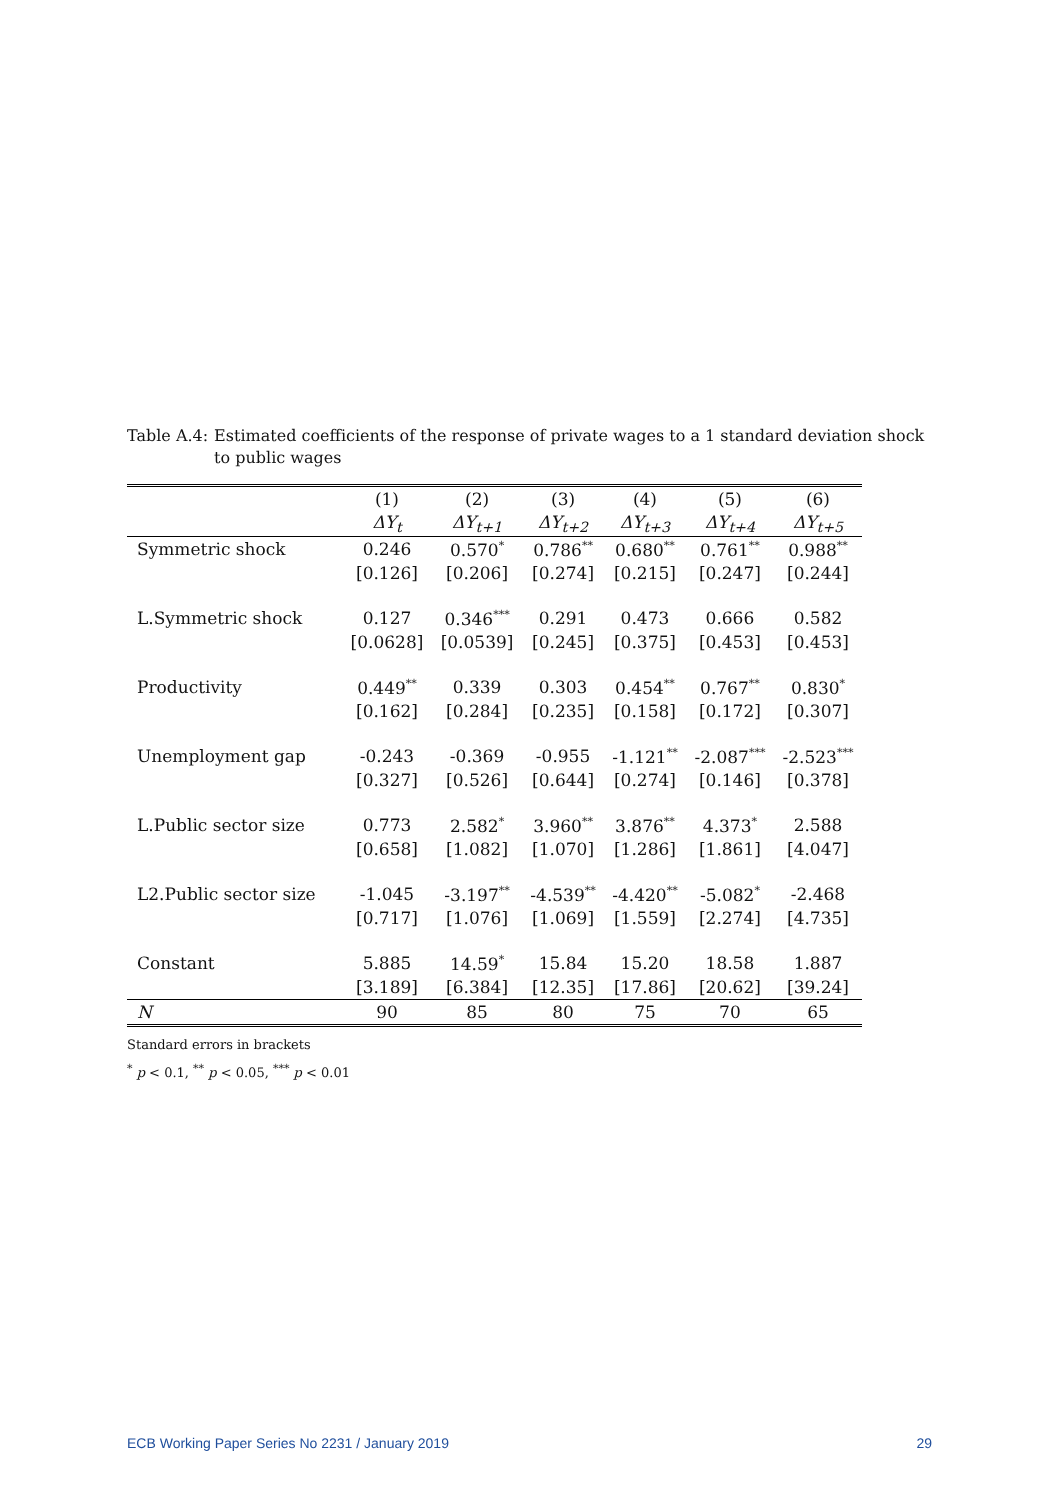Table A.4: Estimated coefficients of the response of private wages to a 1 standard deviation shock to public wages
| | (1) | (2) | (3) | (4) | (5) | (6) |
| --- | --- | --- | --- | --- | --- | --- |
| | ΔY<sub>t</sub> | ΔY<sub>t+1</sub> | ΔY<sub>t+2</sub> | ΔY<sub>t+3</sub> | ΔY<sub>t+4</sub> | ΔY<sub>t+5</sub> |
| Symmetric shock | 0.246 | 0.570<sup>*</sup> | 0.786<sup>**</sup> | 0.680<sup>**</sup> | 0.761<sup>**</sup> | 0.988<sup>**</sup> |
| | [0.126] | [0.206] | [0.274] | [0.215] | [0.247] | [0.244] |
| L.Symmetric shock | 0.127 | 0.346<sup>***</sup> | 0.291 | 0.473 | 0.666 | 0.582 |
| | [0.0628] | [0.0539] | [0.245] | [0.375] | [0.453] | [0.453] |
| Productivity | 0.449<sup>**</sup> | 0.339 | 0.303 | 0.454<sup>**</sup> | 0.767<sup>**</sup> | 0.830<sup>*</sup> |
| | [0.162] | [0.284] | [0.235] | [0.158] | [0.172] | [0.307] |
| Unemployment gap | -0.243 | -0.369 | -0.955 | -1.121<sup>**</sup> | -2.087<sup>***</sup> | -2.523<sup>***</sup> |
| | [0.327] | [0.526] | [0.644] | [0.274] | [0.146] | [0.378] |
| L.Public sector size | 0.773 | 2.582<sup>*</sup> | 3.960<sup>**</sup> | 3.876<sup>**</sup> | 4.373<sup>*</sup> | 2.588 |
| | [0.658] | [1.082] | [1.070] | [1.286] | [1.861] | [4.047] |
| L2.Public sector size | -1.045 | -3.197<sup>**</sup> | -4.539<sup>**</sup> | -4.420<sup>**</sup> | -5.082<sup>*</sup> | -2.468 |
| | [0.717] | [1.076] | [1.069] | [1.559] | [2.274] | [4.735] |
| Constant | 5.885 | 14.59<sup>*</sup> | 15.84 | 15.20 | 18.58 | 1.887 |
| | [3.189] | [6.384] | [12.35] | [17.86] | [20.62] | [39.24] |
| N | 90 | 85 | 80 | 75 | 70 | 65 |
Standard errors in brackets
<sup>*</sup> p < 0.1, <sup>**</sup> p < 0.05, <sup>***</sup> p < 0.01
ECB Working Paper Series No 2231 / January 2019 29